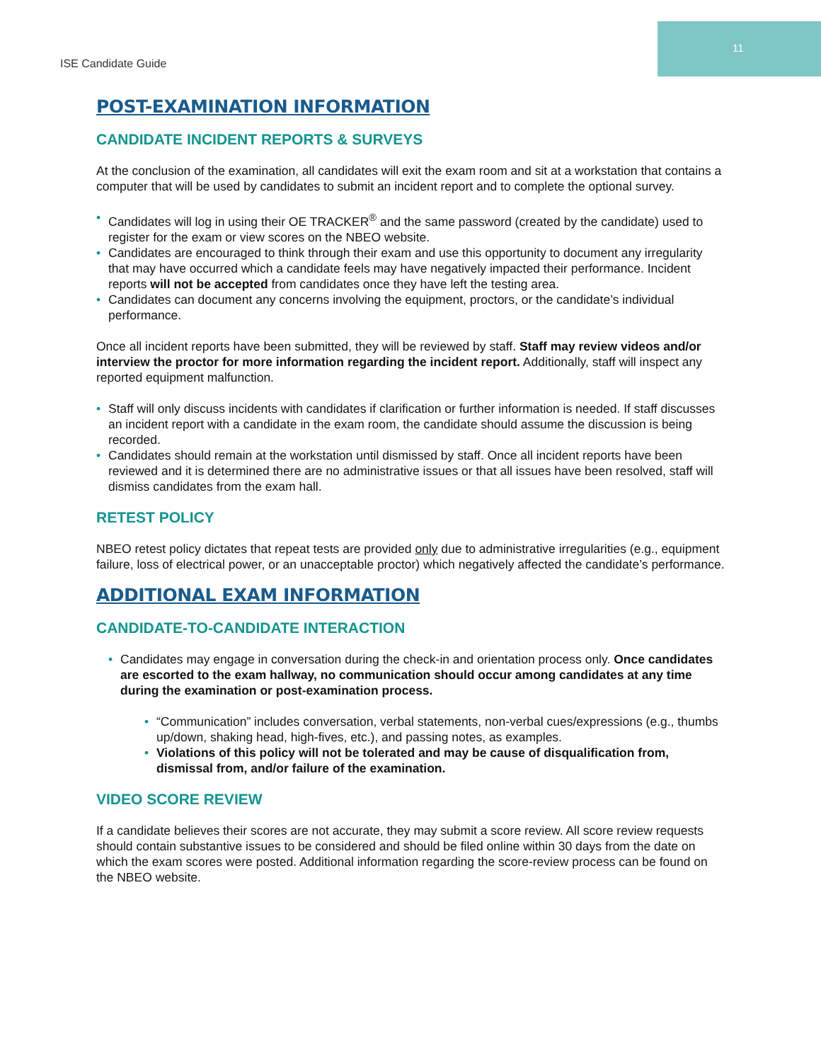11
ISE Candidate Guide
POST-EXAMINATION INFORMATION
CANDIDATE INCIDENT REPORTS & SURVEYS
At the conclusion of the examination, all candidates will exit the exam room and sit at a workstation that contains a computer that will be used by candidates to submit an incident report and to complete the optional survey.
Candidates will log in using their OE TRACKER<sup>®</sup> and the same password (created by the candidate) used to register for the exam or view scores on the NBEO website.
Candidates are encouraged to think through their exam and use this opportunity to document any irregularity that may have occurred which a candidate feels may have negatively impacted their performance. Incident reports will not be accepted from candidates once they have left the testing area.
Candidates can document any concerns involving the equipment, proctors, or the candidate’s individual performance.
Once all incident reports have been submitted, they will be reviewed by staff. Staff may review videos and/or interview the proctor for more information regarding the incident report. Additionally, staff will inspect any reported equipment malfunction.
Staff will only discuss incidents with candidates if clarification or further information is needed. If staff discusses an incident report with a candidate in the exam room, the candidate should assume the discussion is being recorded.
Candidates should remain at the workstation until dismissed by staff. Once all incident reports have been reviewed and it is determined there are no administrative issues or that all issues have been resolved, staff will dismiss candidates from the exam hall.
RETEST POLICY
NBEO retest policy dictates that repeat tests are provided only due to administrative irregularities (e.g., equipment failure, loss of electrical power, or an unacceptable proctor) which negatively affected the candidate’s performance.
ADDITIONAL EXAM INFORMATION
CANDIDATE-TO-CANDIDATE INTERACTION
Candidates may engage in conversation during the check-in and orientation process only. Once candidates are escorted to the exam hallway, no communication should occur among candidates at any time during the examination or post-examination process.
“Communication” includes conversation, verbal statements, non-verbal cues/expressions (e.g., thumbs up/down, shaking head, high-fives, etc.), and passing notes, as examples.
Violations of this policy will not be tolerated and may be cause of disqualification from, dismissal from, and/or failure of the examination.
VIDEO SCORE REVIEW
If a candidate believes their scores are not accurate, they may submit a score review. All score review requests should contain substantive issues to be considered and should be filed online within 30 days from the date on which the exam scores were posted. Additional information regarding the score-review process can be found on the NBEO website.